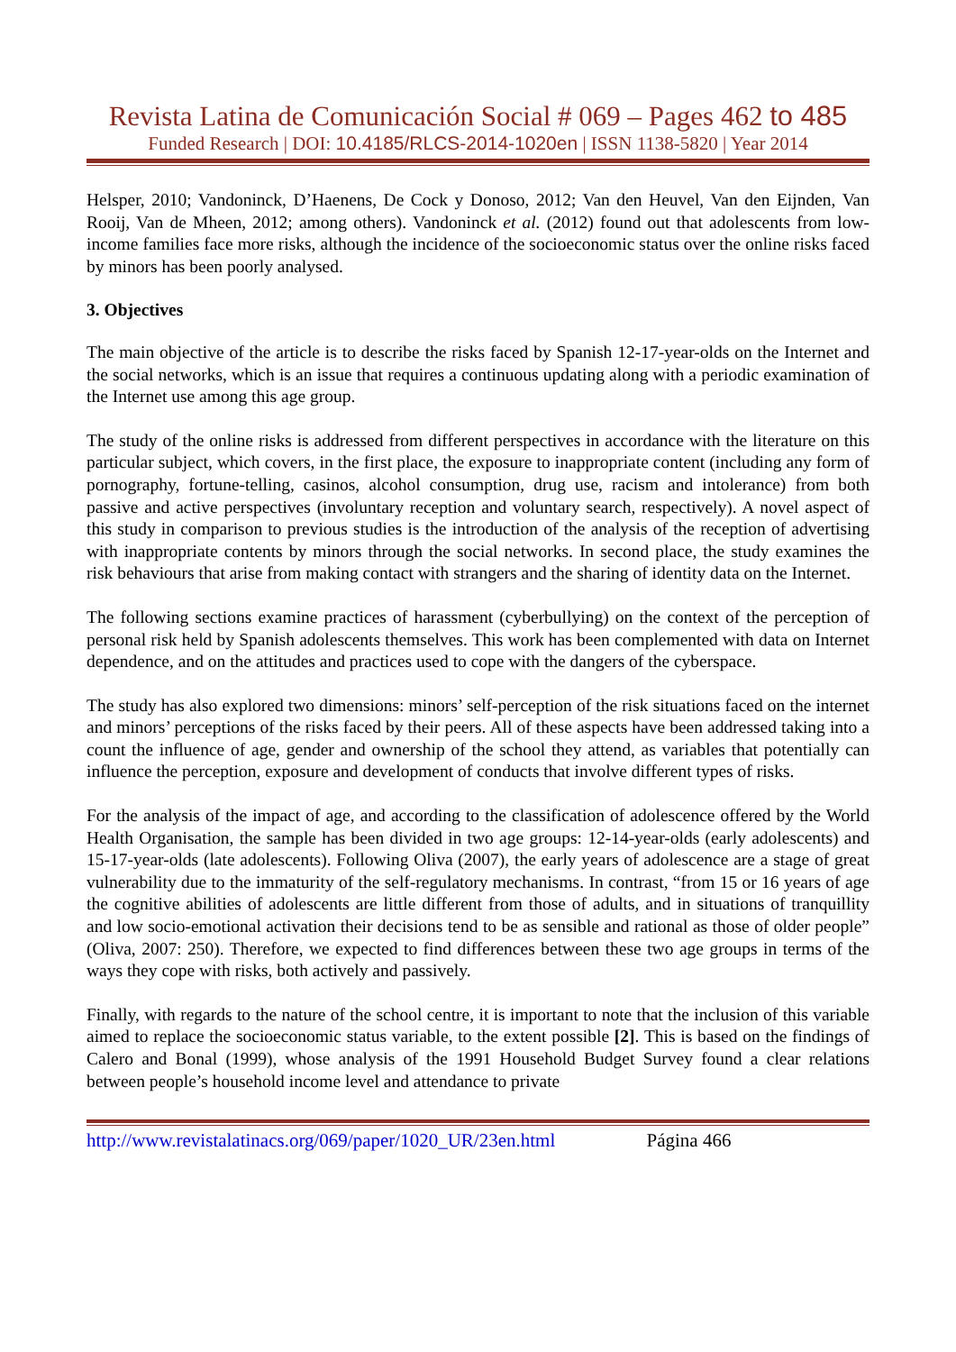Revista Latina de Comunicación Social # 069 – Pages 462 to 485
Funded Research | DOI: 10.4185/RLCS-2014-1020en | ISSN 1138-5820 | Year 2014
Helsper, 2010; Vandoninck, D’Haenens, De Cock y Donoso, 2012; Van den Heuvel, Van den Eijnden, Van Rooij, Van de Mheen, 2012; among others). Vandoninck et al. (2012) found out that adolescents from low-income families face more risks, although the incidence of the socioeconomic status over the online risks faced by minors has been poorly analysed.
3. Objectives
The main objective of the article is to describe the risks faced by Spanish 12-17-year-olds on the Internet and the social networks, which is an issue that requires a continuous updating along with a periodic examination of the Internet use among this age group.
The study of the online risks is addressed from different perspectives in accordance with the literature on this particular subject, which covers, in the first place, the exposure to inappropriate content (including any form of pornography, fortune-telling, casinos, alcohol consumption, drug use, racism and intolerance) from both passive and active perspectives (involuntary reception and voluntary search, respectively). A novel aspect of this study in comparison to previous studies is the introduction of the analysis of the reception of advertising with inappropriate contents by minors through the social networks. In second place, the study examines the risk behaviours that arise from making contact with strangers and the sharing of identity data on the Internet.
The following sections examine practices of harassment (cyberbullying) on the context of the perception of personal risk held by Spanish adolescents themselves. This work has been complemented with data on Internet dependence, and on the attitudes and practices used to cope with the dangers of the cyberspace.
The study has also explored two dimensions: minors’ self-perception of the risk situations faced on the internet and minors’ perceptions of the risks faced by their peers. All of these aspects have been addressed taking into a count the influence of age, gender and ownership of the school they attend, as variables that potentially can influence the perception, exposure and development of conducts that involve different types of risks.
For the analysis of the impact of age, and according to the classification of adolescence offered by the World Health Organisation, the sample has been divided in two age groups: 12-14-year-olds (early adolescents) and 15-17-year-olds (late adolescents). Following Oliva (2007), the early years of adolescence are a stage of great vulnerability due to the immaturity of the self-regulatory mechanisms. In contrast, “from 15 or 16 years of age the cognitive abilities of adolescents are little different from those of adults, and in situations of tranquillity and low socio-emotional activation their decisions tend to be as sensible and rational as those of older people” (Oliva, 2007: 250). Therefore, we expected to find differences between these two age groups in terms of the ways they cope with risks, both actively and passively.
Finally, with regards to the nature of the school centre, it is important to note that the inclusion of this variable aimed to replace the socioeconomic status variable, to the extent possible [2]. This is based on the findings of Calero and Bonal (1999), whose analysis of the 1991 Household Budget Survey found a clear relations between people’s household income level and attendance to private
http://www.revistalatinacs.org/069/paper/1020_UR/23en.html Página 466